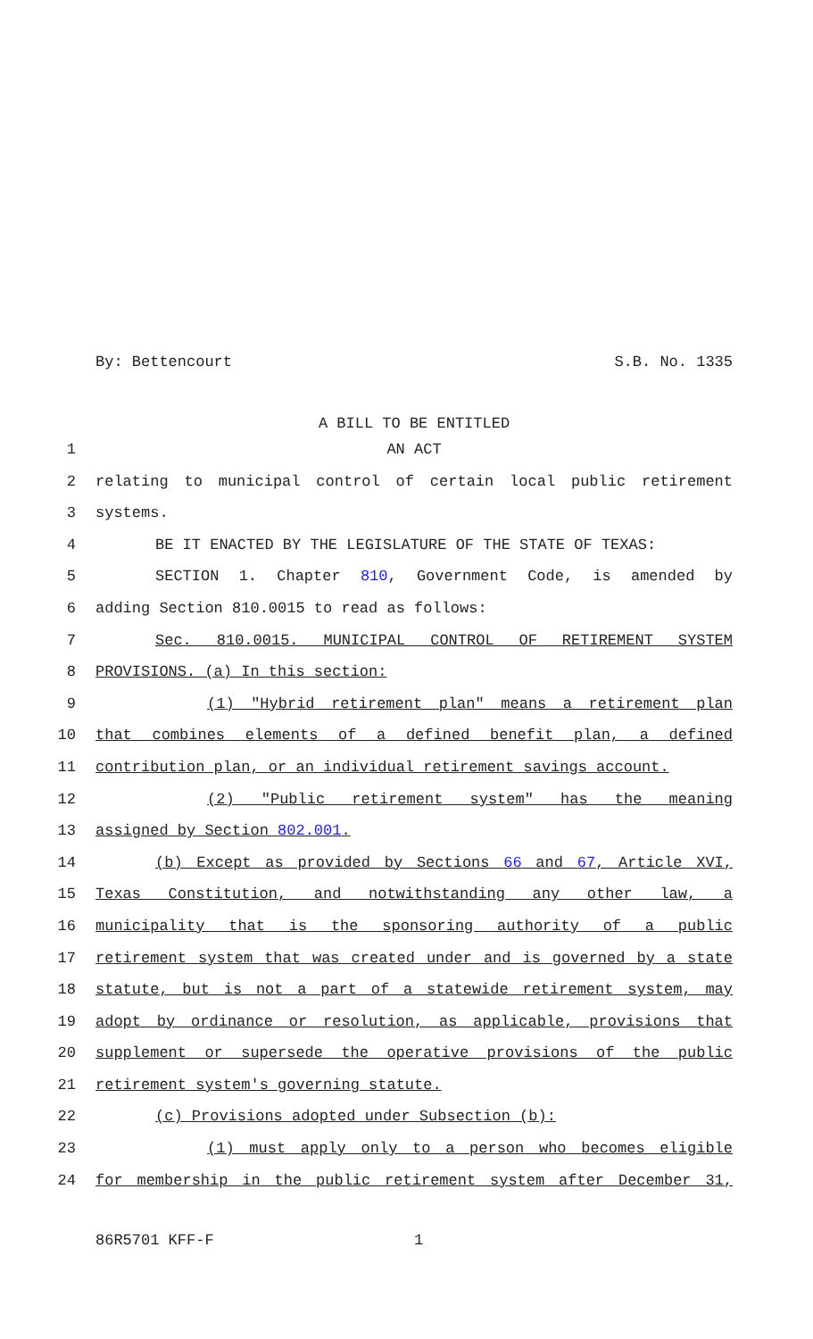By: Bettencourt S.B. No. 1335
A BILL TO BE ENTITLED
1 AN ACT
2 relating to municipal control of certain local public retirement
3 systems.
4 BE IT ENACTED BY THE LEGISLATURE OF THE STATE OF TEXAS:
5 SECTION 1. Chapter 810, Government Code, is amended by
6 adding Section 810.0015 to read as follows:
7 Sec. 810.0015. MUNICIPAL CONTROL OF RETIREMENT SYSTEM
8 PROVISIONS. (a) In this section:
9 (1) "Hybrid retirement plan" means a retirement plan
10 that combines elements of a defined benefit plan, a defined
11 contribution plan, or an individual retirement savings account.
12 (2) "Public retirement system" has the meaning
13 assigned by Section 802.001.
14 (b) Except as provided by Sections 66 and 67, Article XVI,
15 Texas Constitution, and notwithstanding any other law, a
16 municipality that is the sponsoring authority of a public
17 retirement system that was created under and is governed by a state
18 statute, but is not a part of a statewide retirement system, may
19 adopt by ordinance or resolution, as applicable, provisions that
20 supplement or supersede the operative provisions of the public
21 retirement system's governing statute.
22 (c) Provisions adopted under Subsection (b):
23 (1) must apply only to a person who becomes eligible
24 for membership in the public retirement system after December 31,
86R5701 KFF-F 1